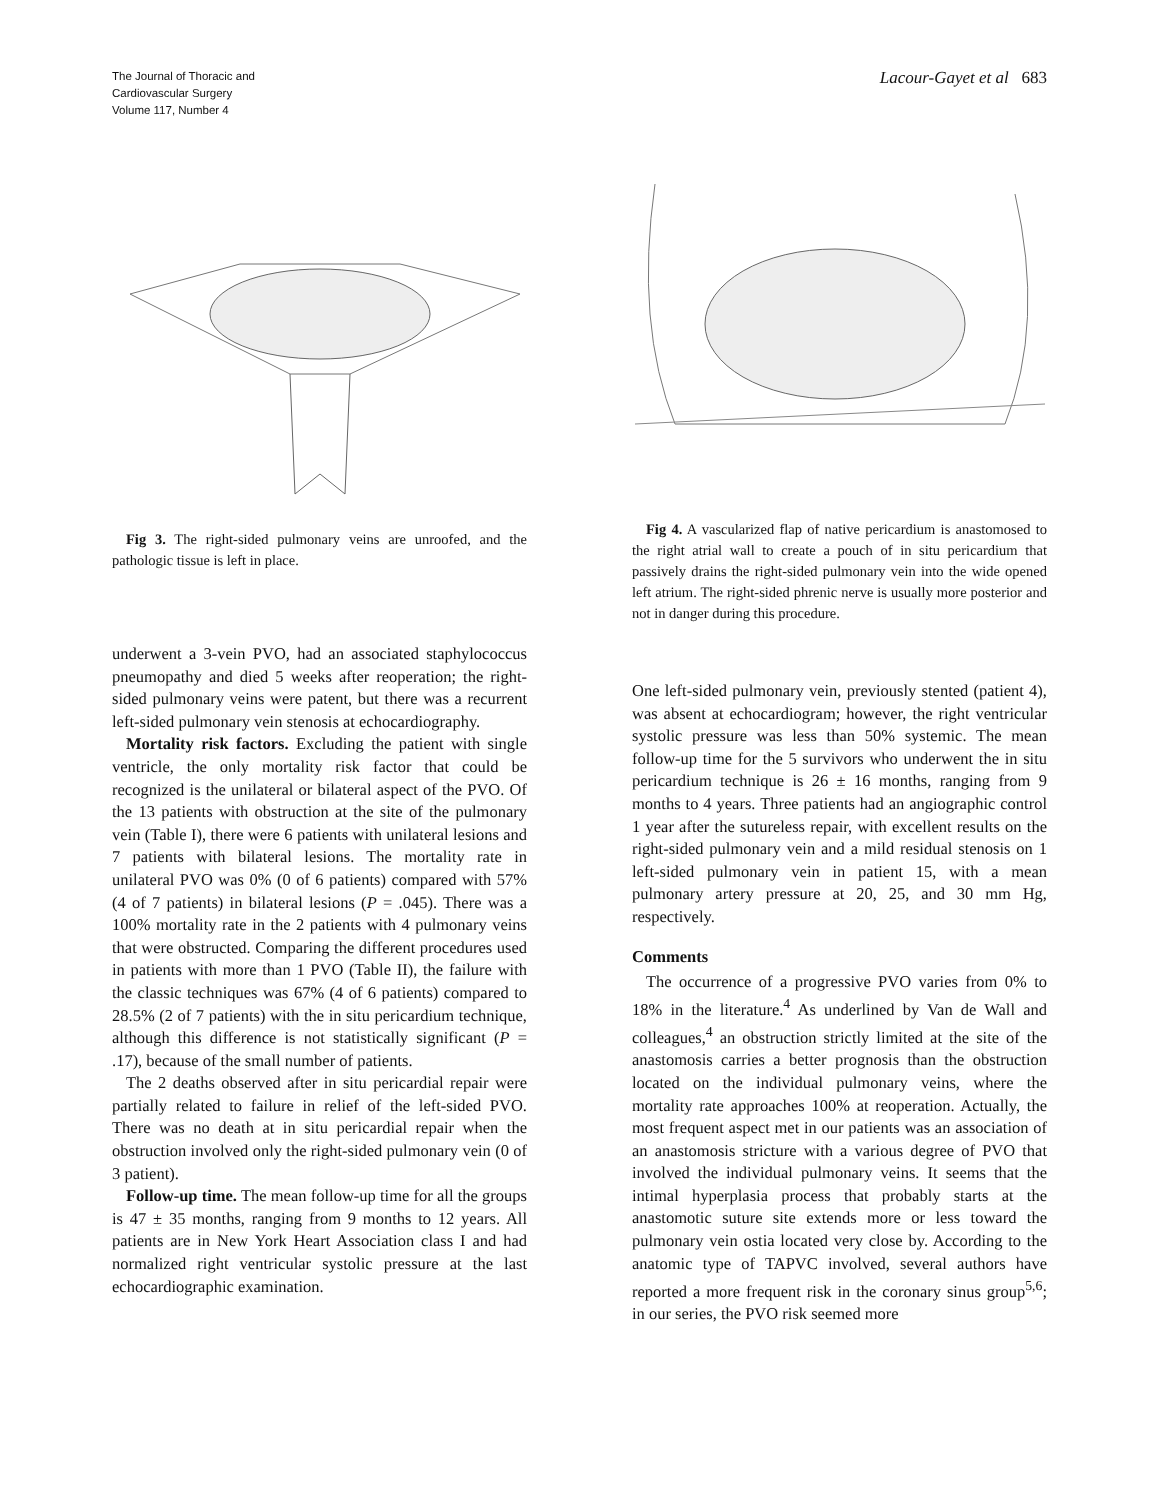The Journal of Thoracic and
Cardiovascular Surgery
Volume 117, Number 4
Lacour-Gayet et al 683
Fig 3. The right-sided pulmonary veins are unroofed, and the pathologic tissue is left in place.
underwent a 3-vein PVO, had an associated staphylococcus pneumopathy and died 5 weeks after reoperation; the right-sided pulmonary veins were patent, but there was a recurrent left-sided pulmonary vein stenosis at echocardiography.
Mortality risk factors. Excluding the patient with single ventricle, the only mortality risk factor that could be recognized is the unilateral or bilateral aspect of the PVO. Of the 13 patients with obstruction at the site of the pulmonary vein (Table I), there were 6 patients with unilateral lesions and 7 patients with bilateral lesions. The mortality rate in unilateral PVO was 0% (0 of 6 patients) compared with 57% (4 of 7 patients) in bilateral lesions (P = .045). There was a 100% mortality rate in the 2 patients with 4 pulmonary veins that were obstructed. Comparing the different procedures used in patients with more than 1 PVO (Table II), the failure with the classic techniques was 67% (4 of 6 patients) compared to 28.5% (2 of 7 patients) with the in situ pericardium technique, although this difference is not statistically significant (P = .17), because of the small number of patients.
The 2 deaths observed after in situ pericardial repair were partially related to failure in relief of the left-sided PVO. There was no death at in situ pericardial repair when the obstruction involved only the right-sided pulmonary vein (0 of 3 patient).
Follow-up time. The mean follow-up time for all the groups is 47 ± 35 months, ranging from 9 months to 12 years. All patients are in New York Heart Association class I and had normalized right ventricular systolic pressure at the last echocardiographic examination.
Fig 4. A vascularized flap of native pericardium is anastomosed to the right atrial wall to create a pouch of in situ pericardium that passively drains the right-sided pulmonary vein into the wide opened left atrium. The right-sided phrenic nerve is usually more posterior and not in danger during this procedure.
One left-sided pulmonary vein, previously stented (patient 4), was absent at echocardiogram; however, the right ventricular systolic pressure was less than 50% systemic. The mean follow-up time for the 5 survivors who underwent the in situ pericardium technique is 26 ± 16 months, ranging from 9 months to 4 years. Three patients had an angiographic control 1 year after the sutureless repair, with excellent results on the right-sided pulmonary vein and a mild residual stenosis on 1 left-sided pulmonary vein in patient 15, with a mean pulmonary artery pressure at 20, 25, and 30 mm Hg, respectively.
Comments
The occurrence of a progressive PVO varies from 0% to 18% in the literature.<sup>4</sup> As underlined by Van de Wall and colleagues,<sup>4</sup> an obstruction strictly limited at the site of the anastomosis carries a better prognosis than the obstruction located on the individual pulmonary veins, where the mortality rate approaches 100% at reoperation. Actually, the most frequent aspect met in our patients was an association of an anastomosis stricture with a various degree of PVO that involved the individual pulmonary veins. It seems that the intimal hyperplasia process that probably starts at the anastomotic suture site extends more or less toward the pulmonary vein ostia located very close by. According to the anatomic type of TAPVC involved, several authors have reported a more frequent risk in the coronary sinus group<sup>5,6</sup>; in our series, the PVO risk seemed more